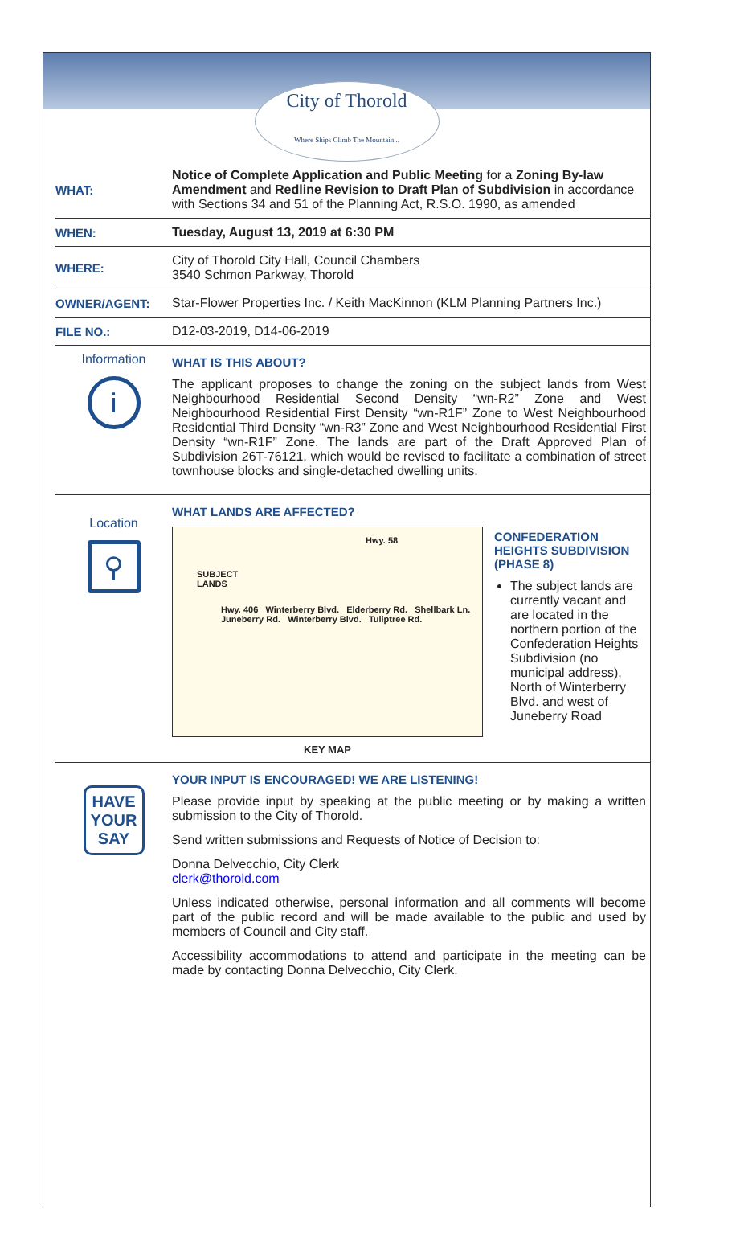City of Thorold
Where Ships Climb The Mountain...
WHAT:
Notice of Complete Application and Public Meeting for a Zoning By-law Amendment and Redline Revision to Draft Plan of Subdivision in accordance with Sections 34 and 51 of the Planning Act, R.S.O. 1990, as amended
WHEN:
Tuesday, August 13, 2019 at 6:30 PM
WHERE:
City of Thorold City Hall, Council Chambers
3540 Schmon Parkway, Thorold
OWNER/AGENT:
Star-Flower Properties Inc. / Keith MacKinnon (KLM Planning Partners Inc.)
FILE NO.: D12-03-2019, D14-06-2019
Information
i
WHAT IS THIS ABOUT?
The applicant proposes to change the zoning on the subject lands from West Neighbourhood Residential Second Density “wn-R2” Zone and West Neighbourhood Residential First Density “wn-R1F” Zone to West Neighbourhood Residential Third Density “wn-R3” Zone and West Neighbourhood Residential First Density “wn-R1F” Zone. The lands are part of the Draft Approved Plan of Subdivision 26T-76121, which would be revised to facilitate a combination of street townhouse blocks and single-detached dwelling units.
Location
⚲
WHAT LANDS ARE AFFECTED?
Hwy. 58
SUBJECT
LANDS
Hwy. 406 Winterberry Blvd. Elderberry Rd. Shellbark Ln. Juneberry Rd. Winterberry Blvd. Tuliptree Rd.
KEY MAP
CONFEDERATION HEIGHTS SUBDIVISION (PHASE 8)
The subject lands are currently vacant and are located in the northern portion of the Confederation Heights Subdivision (no municipal address), North of Winterberry Blvd. and west of Juneberry Road
HAVE
YOUR
SAY
YOUR INPUT IS ENCOURAGED! WE ARE LISTENING!
Please provide input by speaking at the public meeting or by making a written submission to the City of Thorold.
Send written submissions and Requests of Notice of Decision to:
Donna Delvecchio, City Clerk
clerk@thorold.com
Unless indicated otherwise, personal information and all comments will become part of the public record and will be made available to the public and used by members of Council and City staff.
Accessibility accommodations to attend and participate in the meeting can be made by contacting Donna Delvecchio, City Clerk.